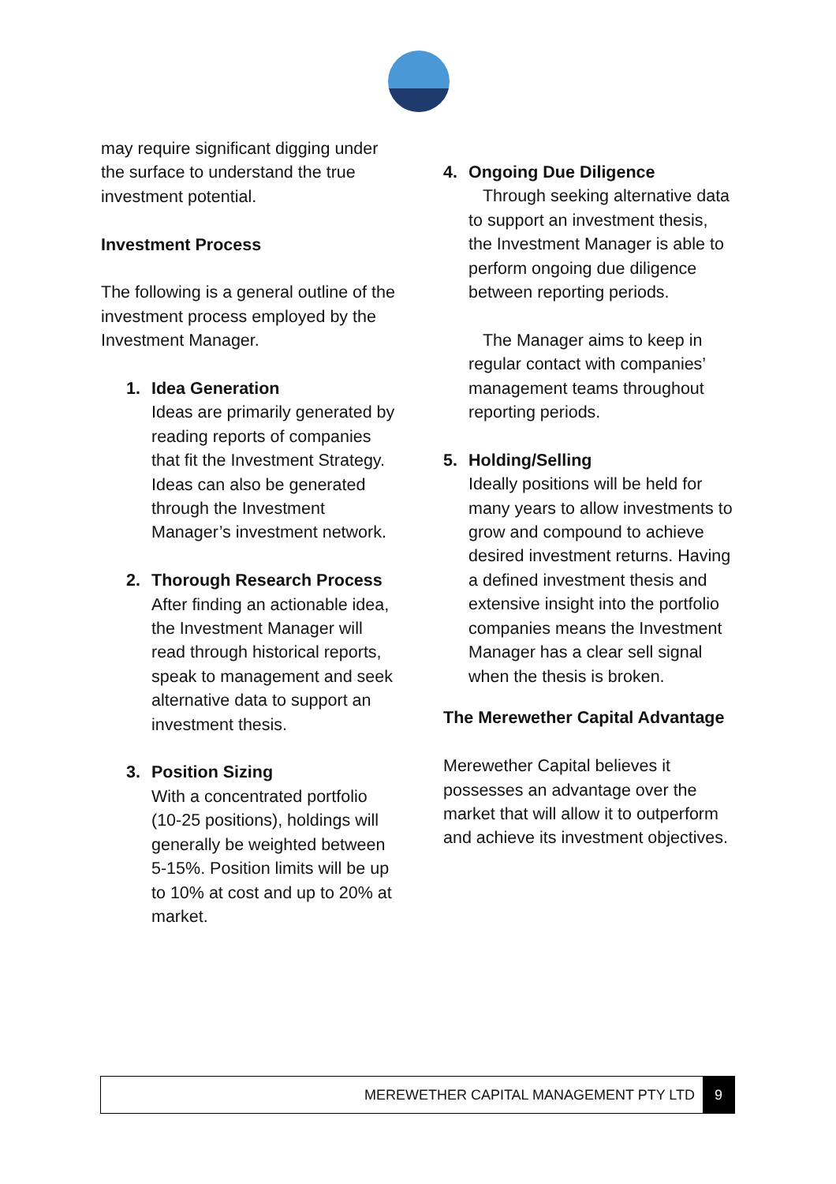may require significant digging under the surface to understand the true investment potential.
Investment Process
The following is a general outline of the investment process employed by the Investment Manager.
1. Idea Generation
Ideas are primarily generated by reading reports of companies that fit the Investment Strategy. Ideas can also be generated through the Investment Manager’s investment network.
2. Thorough Research Process
After finding an actionable idea, the Investment Manager will read through historical reports, speak to management and seek alternative data to support an investment thesis.
3. Position Sizing
With a concentrated portfolio (10-25 positions), holdings will generally be weighted between 5-15%. Position limits will be up to 10% at cost and up to 20% at market.
4. Ongoing Due Diligence
Through seeking alternative data to support an investment thesis, the Investment Manager is able to perform ongoing due diligence between reporting periods.
The Manager aims to keep in regular contact with companies’ management teams throughout reporting periods.
5. Holding/Selling
Ideally positions will be held for many years to allow investments to grow and compound to achieve desired investment returns. Having a defined investment thesis and extensive insight into the portfolio companies means the Investment Manager has a clear sell signal when the thesis is broken.
The Merewether Capital Advantage
Merewether Capital believes it possesses an advantage over the market that will allow it to outperform and achieve its investment objectives.
MEREWETHER CAPITAL MANAGEMENT PTY LTD 9